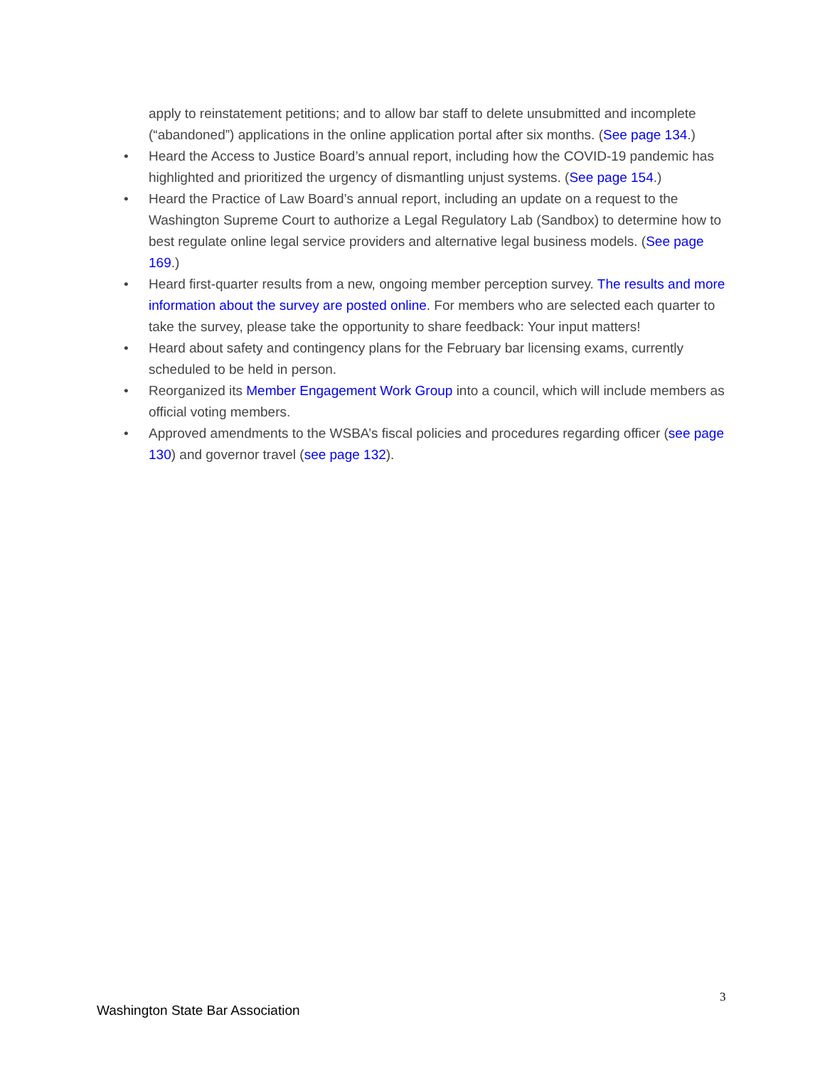apply to reinstatement petitions; and to allow bar staff to delete unsubmitted and incomplete (“abandoned”) applications in the online application portal after six months. (See page 134.)
• Heard the Access to Justice Board’s annual report, including how the COVID-19 pandemic has highlighted and prioritized the urgency of dismantling unjust systems. (See page 154.)
• Heard the Practice of Law Board’s annual report, including an update on a request to the Washington Supreme Court to authorize a Legal Regulatory Lab (Sandbox) to determine how to best regulate online legal service providers and alternative legal business models. (See page 169.)
• Heard first-quarter results from a new, ongoing member perception survey. The results and more information about the survey are posted online. For members who are selected each quarter to take the survey, please take the opportunity to share feedback: Your input matters!
• Heard about safety and contingency plans for the February bar licensing exams, currently scheduled to be held in person.
• Reorganized its Member Engagement Work Group into a council, which will include members as official voting members.
• Approved amendments to the WSBA’s fiscal policies and procedures regarding officer (see page 130) and governor travel (see page 132).
3
Washington State Bar Association